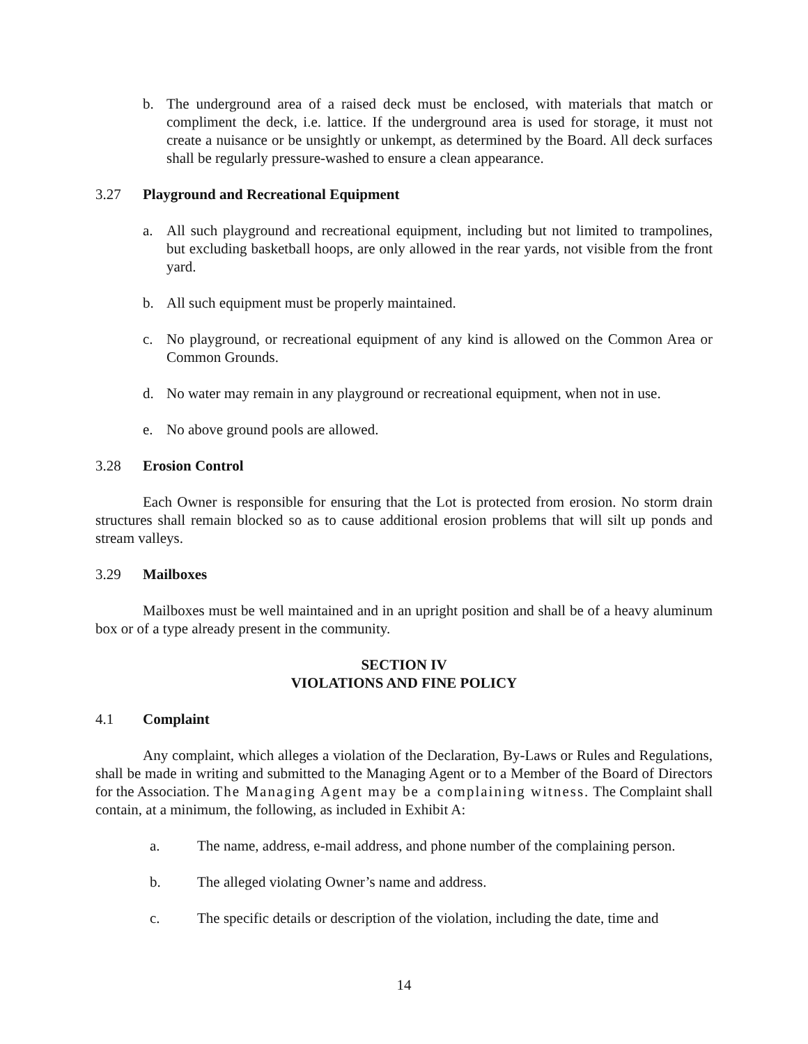b. The underground area of a raised deck must be enclosed, with materials that match or compliment the deck, i.e. lattice. If the underground area is used for storage, it must not create a nuisance or be unsightly or unkempt, as determined by the Board. All deck surfaces shall be regularly pressure-washed to ensure a clean appearance.
3.27 Playground and Recreational Equipment
a. All such playground and recreational equipment, including but not limited to trampolines, but excluding basketball hoops, are only allowed in the rear yards, not visible from the front yard.
b. All such equipment must be properly maintained.
c. No playground, or recreational equipment of any kind is allowed on the Common Area or Common Grounds.
d. No water may remain in any playground or recreational equipment, when not in use.
e. No above ground pools are allowed.
3.28 Erosion Control
Each Owner is responsible for ensuring that the Lot is protected from erosion. No storm drain structures shall remain blocked so as to cause additional erosion problems that will silt up ponds and stream valleys.
3.29 Mailboxes
Mailboxes must be well maintained and in an upright position and shall be of a heavy aluminum box or of a type already present in the community.
SECTION IV
VIOLATIONS AND FINE POLICY
4.1 Complaint
Any complaint, which alleges a violation of the Declaration, By-Laws or Rules and Regulations, shall be made in writing and submitted to the Managing Agent or to a Member of the Board of Directors for the Association. The Managing Agent may be a complaining witness. The Complaint shall contain, at a minimum, the following, as included in Exhibit A:
a. The name, address, e-mail address, and phone number of the complaining person.
b. The alleged violating Owner’s name and address.
c. The specific details or description of the violation, including the date, time and
14